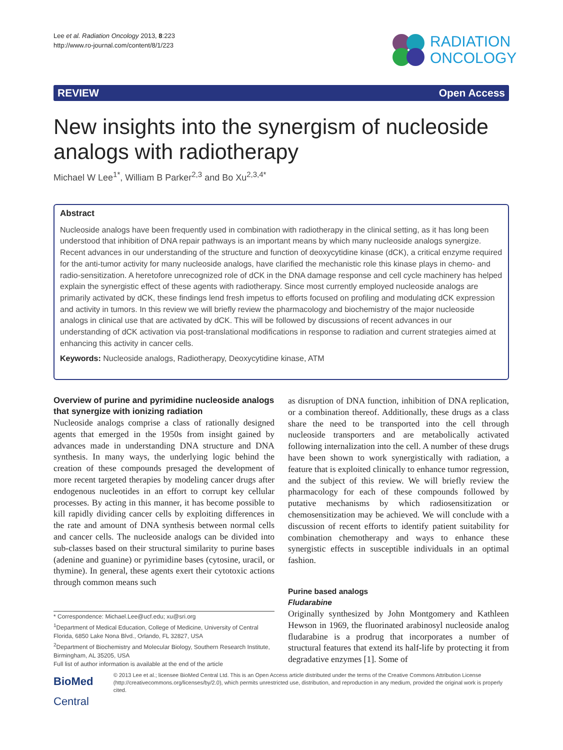Lee et al. Radiation Oncology 2013, 8:223
http://www.ro-journal.com/content/8/1/223
RADIATION
ONCOLOGY
REVIEW Open Access
New insights into the synergism of nucleoside analogs with radiotherapy
Michael W Lee<sup>1*</sup>, William B Parker<sup>2,3</sup> and Bo Xu<sup>2,3,4*</sup>
Abstract
Nucleoside analogs have been frequently used in combination with radiotherapy in the clinical setting, as it has long been understood that inhibition of DNA repair pathways is an important means by which many nucleoside analogs synergize. Recent advances in our understanding of the structure and function of deoxycytidine kinase (dCK), a critical enzyme required for the anti-tumor activity for many nucleoside analogs, have clarified the mechanistic role this kinase plays in chemo- and radio-sensitization. A heretofore unrecognized role of dCK in the DNA damage response and cell cycle machinery has helped explain the synergistic effect of these agents with radiotherapy. Since most currently employed nucleoside analogs are primarily activated by dCK, these findings lend fresh impetus to efforts focused on profiling and modulating dCK expression and activity in tumors. In this review we will briefly review the pharmacology and biochemistry of the major nucleoside analogs in clinical use that are activated by dCK. This will be followed by discussions of recent advances in our understanding of dCK activation via post-translational modifications in response to radiation and current strategies aimed at enhancing this activity in cancer cells.
Keywords: Nucleoside analogs, Radiotherapy, Deoxycytidine kinase, ATM
Overview of purine and pyrimidine nucleoside analogs that synergize with ionizing radiation
Nucleoside analogs comprise a class of rationally designed agents that emerged in the 1950s from insight gained by advances made in understanding DNA structure and DNA synthesis. In many ways, the underlying logic behind the creation of these compounds presaged the development of more recent targeted therapies by modeling cancer drugs after endogenous nucleotides in an effort to corrupt key cellular processes. By acting in this manner, it has become possible to kill rapidly dividing cancer cells by exploiting differences in the rate and amount of DNA synthesis between normal cells and cancer cells. The nucleoside analogs can be divided into sub-classes based on their structural similarity to purine bases (adenine and guanine) or pyrimidine bases (cytosine, uracil, or thymine). In general, these agents exert their cytotoxic actions through common means such
as disruption of DNA function, inhibition of DNA replication, or a combination thereof. Additionally, these drugs as a class share the need to be transported into the cell through nucleoside transporters and are metabolically activated following internalization into the cell. A number of these drugs have been shown to work synergistically with radiation, a feature that is exploited clinically to enhance tumor regression, and the subject of this review. We will briefly review the pharmacology for each of these compounds followed by putative mechanisms by which radiosensitization or chemosensitization may be achieved. We will conclude with a discussion of recent efforts to identify patient suitability for combination chemotherapy and ways to enhance these synergistic effects in susceptible individuals in an optimal fashion.
Purine based analogs
Fludarabine
Originally synthesized by John Montgomery and Kathleen Hewson in 1969, the fluorinated arabinosyl nucleoside analog fludarabine is a prodrug that incorporates a number of structural features that extend its half-life by protecting it from degradative enzymes [1]. Some of
* Correspondence: Michael.Lee@ucf.edu; xu@sri.org
<sup>1</sup> Department of Medical Education, College of Medicine, University of Central Florida, 6850 Lake Nona Blvd., Orlando, FL 32827, USA
<sup>2</sup> Department of Biochemistry and Molecular Biology, Southern Research Institute, Birmingham, AL 35205, USA
Full list of author information is available at the end of the article
BioMed Central
© 2013 Lee et al.; licensee BioMed Central Ltd. This is an Open Access article distributed under the terms of the Creative Commons Attribution License (http://creativecommons.org/licenses/by/2.0), which permits unrestricted use, distribution, and reproduction in any medium, provided the original work is properly cited.